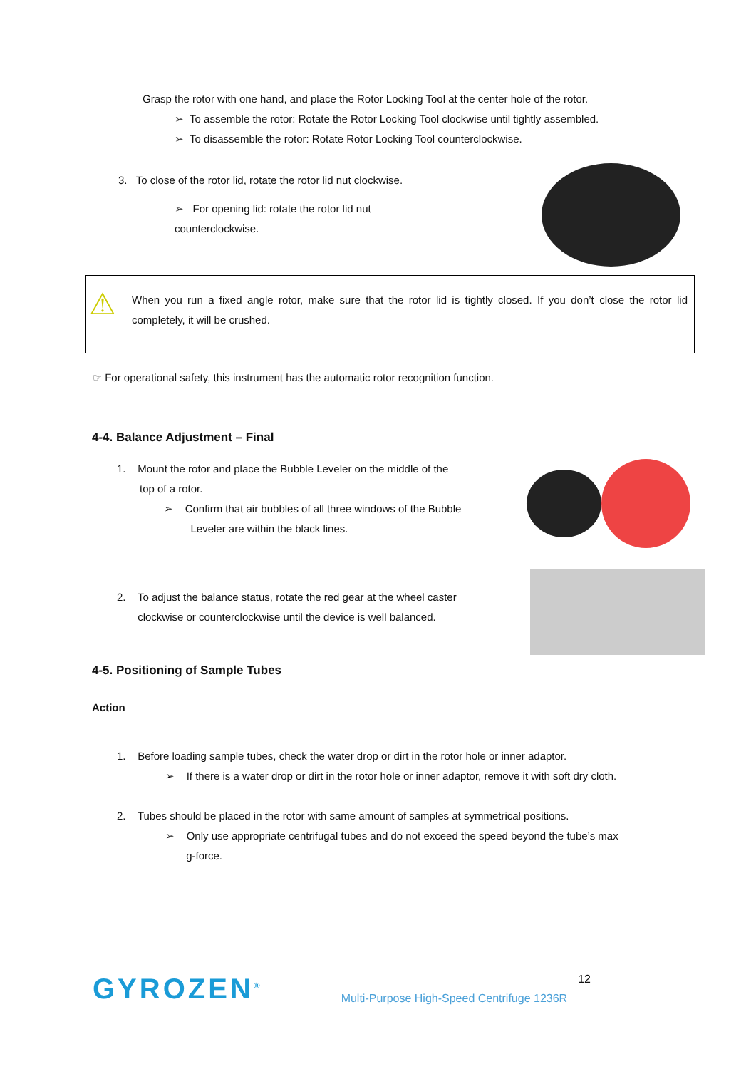Grasp the rotor with one hand, and place the Rotor Locking Tool at the center hole of the rotor.
➢ To assemble the rotor: Rotate the Rotor Locking Tool clockwise until tightly assembled.
➢ To disassemble the rotor: Rotate Rotor Locking Tool counterclockwise.
3. To close of the rotor lid, rotate the rotor lid nut clockwise.
➢ For opening lid: rotate the rotor lid nut counterclockwise.
⚠
When you run a fixed angle rotor, make sure that the rotor lid is tightly closed. If you don’t close the rotor lid completely, it will be crushed.
☞ For operational safety, this instrument has the automatic rotor recognition function.
4-4. Balance Adjustment – Final
1. Mount the rotor and place the Bubble Leveler on the middle of the
top of a rotor.
➢ Confirm that air bubbles of all three windows of the Bubble
Leveler are within the black lines.
2. To adjust the balance status, rotate the red gear at the wheel caster
clockwise or counterclockwise until the device is well balanced.
4-5. Positioning of Sample Tubes
Action
1. Before loading sample tubes, check the water drop or dirt in the rotor hole or inner adaptor.
➢ If there is a water drop or dirt in the rotor hole or inner adaptor, remove it with soft dry cloth.
2. Tubes should be placed in the rotor with same amount of samples at symmetrical positions.
➢ Only use appropriate centrifugal tubes and do not exceed the speed beyond the tube’s max
g-force.
GYROZEN<sup>®</sup>
Multi-Purpose High-Speed Centrifuge 1236R
12